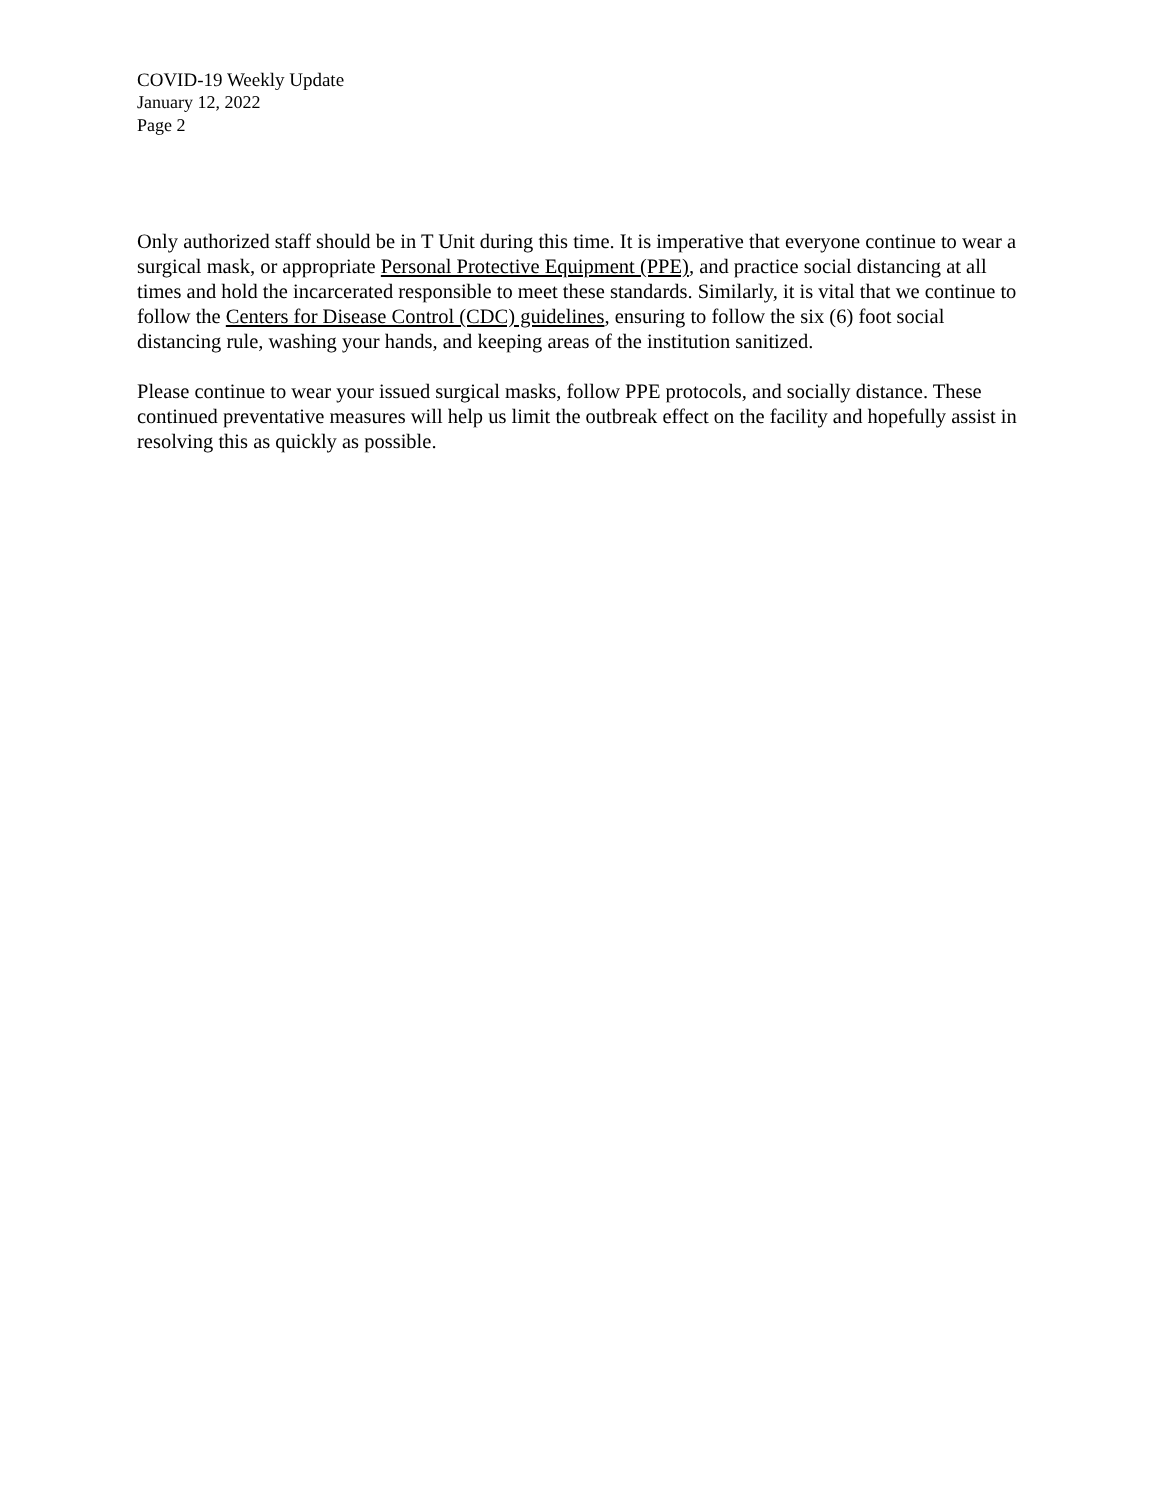COVID-19 Weekly Update
January 12, 2022
Page 2
Only authorized staff should be in T Unit during this time. It is imperative that everyone continue to wear a surgical mask, or appropriate Personal Protective Equipment (PPE), and practice social distancing at all times and hold the incarcerated responsible to meet these standards. Similarly, it is vital that we continue to follow the Centers for Disease Control (CDC) guidelines, ensuring to follow the six (6) foot social distancing rule, washing your hands, and keeping areas of the institution sanitized.
Please continue to wear your issued surgical masks, follow PPE protocols, and socially distance. These continued preventative measures will help us limit the outbreak effect on the facility and hopefully assist in resolving this as quickly as possible.